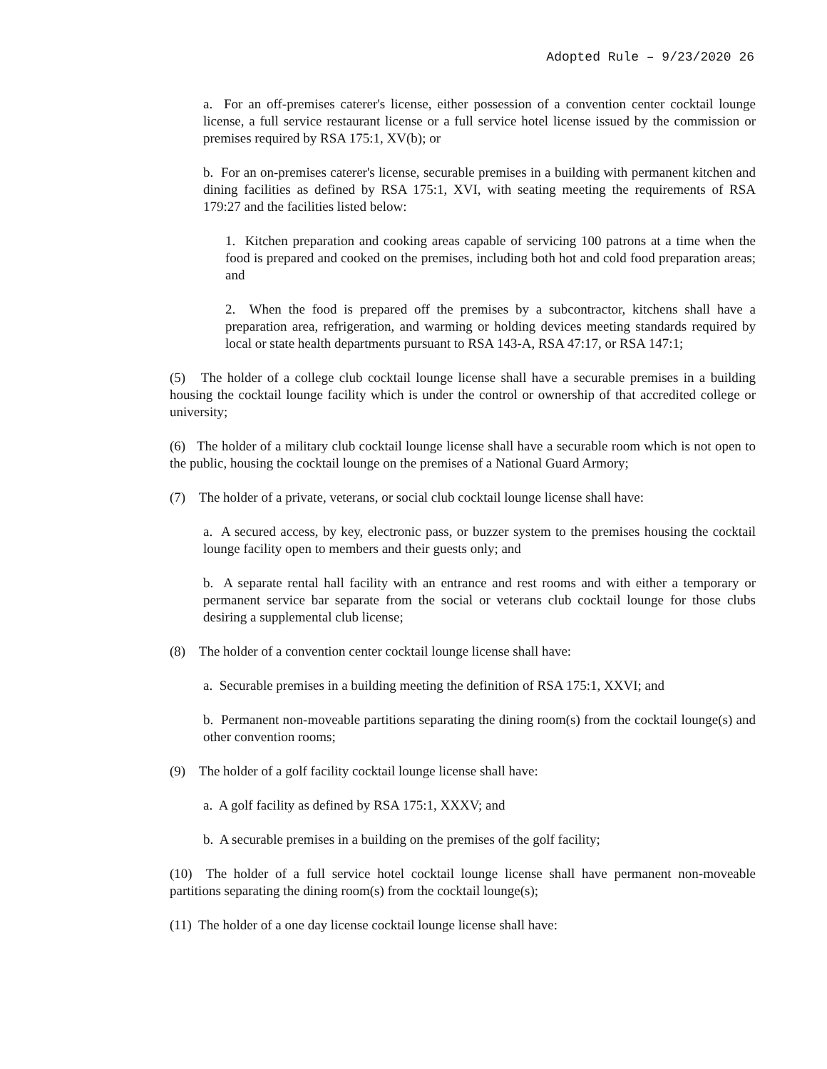Adopted Rule – 9/23/2020 26
a. For an off-premises caterer's license, either possession of a convention center cocktail lounge license, a full service restaurant license or a full service hotel license issued by the commission or premises required by RSA 175:1, XV(b); or
b. For an on-premises caterer's license, securable premises in a building with permanent kitchen and dining facilities as defined by RSA 175:1, XVI, with seating meeting the requirements of RSA 179:27 and the facilities listed below:
1. Kitchen preparation and cooking areas capable of servicing 100 patrons at a time when the food is prepared and cooked on the premises, including both hot and cold food preparation areas; and
2. When the food is prepared off the premises by a subcontractor, kitchens shall have a preparation area, refrigeration, and warming or holding devices meeting standards required by local or state health departments pursuant to RSA 143-A, RSA 47:17, or RSA 147:1;
(5) The holder of a college club cocktail lounge license shall have a securable premises in a building housing the cocktail lounge facility which is under the control or ownership of that accredited college or university;
(6) The holder of a military club cocktail lounge license shall have a securable room which is not open to the public, housing the cocktail lounge on the premises of a National Guard Armory;
(7) The holder of a private, veterans, or social club cocktail lounge license shall have:
a. A secured access, by key, electronic pass, or buzzer system to the premises housing the cocktail lounge facility open to members and their guests only; and
b. A separate rental hall facility with an entrance and rest rooms and with either a temporary or permanent service bar separate from the social or veterans club cocktail lounge for those clubs desiring a supplemental club license;
(8) The holder of a convention center cocktail lounge license shall have:
a. Securable premises in a building meeting the definition of RSA 175:1, XXVI; and
b. Permanent non-moveable partitions separating the dining room(s) from the cocktail lounge(s) and other convention rooms;
(9) The holder of a golf facility cocktail lounge license shall have:
a. A golf facility as defined by RSA 175:1, XXXV; and
b. A securable premises in a building on the premises of the golf facility;
(10) The holder of a full service hotel cocktail lounge license shall have permanent non-moveable partitions separating the dining room(s) from the cocktail lounge(s);
(11) The holder of a one day license cocktail lounge license shall have: